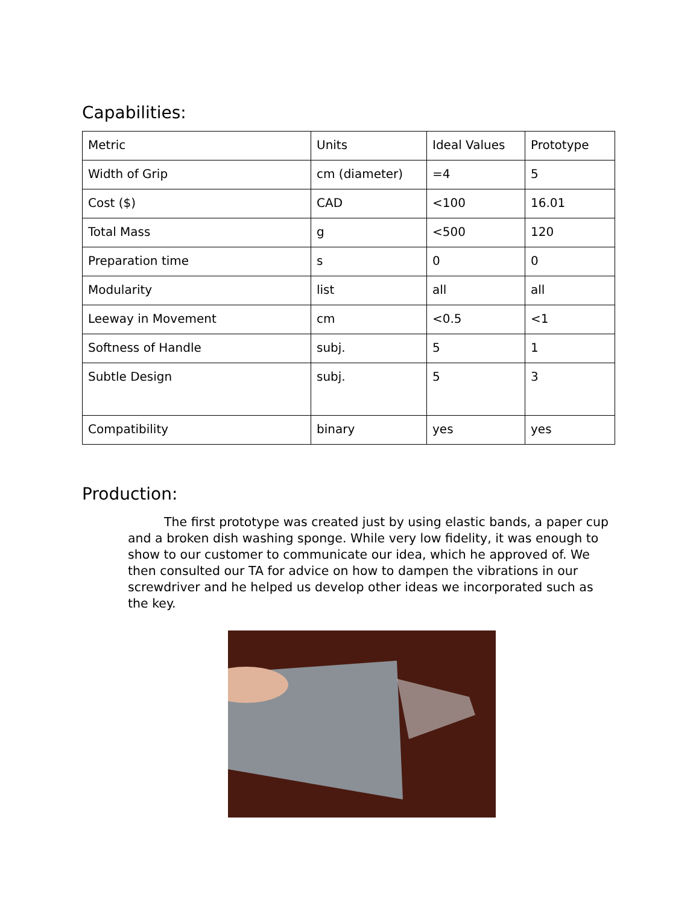Capabilities:
| Metric | Units | Ideal Values | Prototype |
| Width of Grip | cm (diameter) | =4 | 5 |
| Cost ($) | CAD | <100 | 16.01 |
| Total Mass | g | <500 | 120 |
| Preparation time | s | 0 | 0 |
| Modularity | list | all | all |
| Leeway in Movement | cm | <0.5 | <1 |
| Softness of Handle | subj. | 5 | 1 |
| Subtle Design | subj. | 5 | 3 |
| Compatibility | binary | yes | yes |
Production:
The first prototype was created just by using elastic bands, a paper cup and a broken dish washing sponge. While very low fidelity, it was enough to show to our customer to communicate our idea, which he approved of. We then consulted our TA for advice on how to dampen the vibrations in our screwdriver and he helped us develop other ideas we incorporated such as the key.